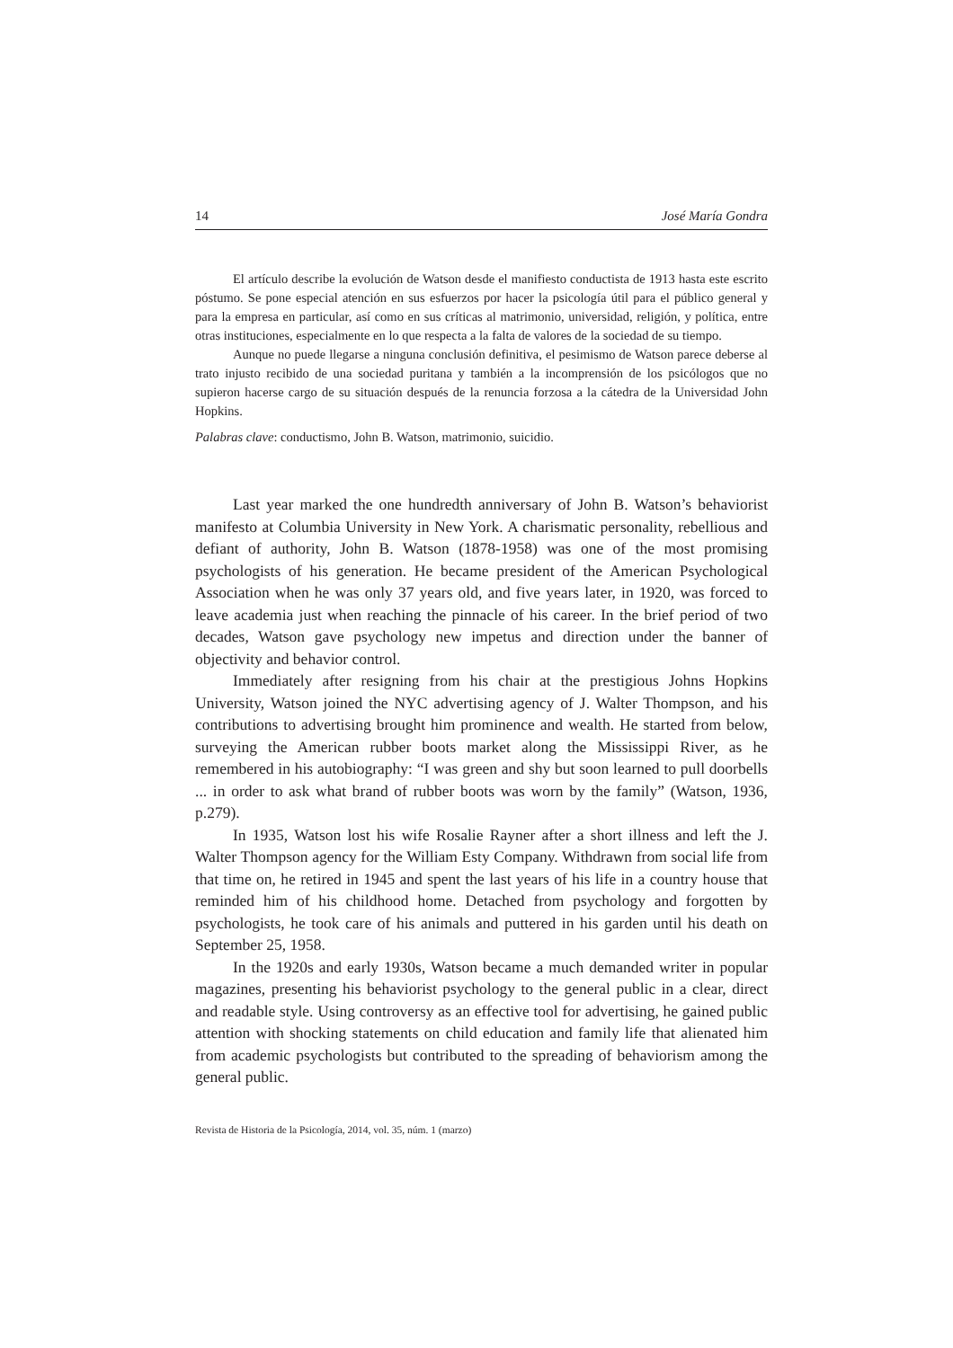14 José María Gondra
El artículo describe la evolución de Watson desde el manifiesto conductista de 1913 hasta este escrito póstumo. Se pone especial atención en sus esfuerzos por hacer la psicología útil para el público general y para la empresa en particular, así como en sus críticas al matrimonio, universidad, religión, y política, entre otras instituciones, especialmente en lo que respecta a la falta de valores de la sociedad de su tiempo.
Aunque no puede llegarse a ninguna conclusión definitiva, el pesimismo de Watson parece deberse al trato injusto recibido de una sociedad puritana y también a la incomprensión de los psicólogos que no supieron hacerse cargo de su situación después de la renuncia forzosa a la cátedra de la Universidad John Hopkins.
Palabras clave: conductismo, John B. Watson, matrimonio, suicidio.
Last year marked the one hundredth anniversary of John B. Watson’s behaviorist manifesto at Columbia University in New York. A charismatic personality, rebellious and defiant of authority, John B. Watson (1878-1958) was one of the most promising psychologists of his generation. He became president of the American Psychological Association when he was only 37 years old, and five years later, in 1920, was forced to leave academia just when reaching the pinnacle of his career. In the brief period of two decades, Watson gave psychology new impetus and direction under the banner of objectivity and behavior control.
Immediately after resigning from his chair at the prestigious Johns Hopkins University, Watson joined the NYC advertising agency of J. Walter Thompson, and his contributions to advertising brought him prominence and wealth. He started from below, surveying the American rubber boots market along the Mississippi River, as he remembered in his autobiography: “I was green and shy but soon learned to pull doorbells ... in order to ask what brand of rubber boots was worn by the family” (Watson, 1936, p.279).
In 1935, Watson lost his wife Rosalie Rayner after a short illness and left the J. Walter Thompson agency for the William Esty Company. Withdrawn from social life from that time on, he retired in 1945 and spent the last years of his life in a country house that reminded him of his childhood home. Detached from psychology and forgotten by psychologists, he took care of his animals and puttered in his garden until his death on September 25, 1958.
In the 1920s and early 1930s, Watson became a much demanded writer in popular magazines, presenting his behaviorist psychology to the general public in a clear, direct and readable style. Using controversy as an effective tool for advertising, he gained public attention with shocking statements on child education and family life that alienated him from academic psychologists but contributed to the spreading of behaviorism among the general public.
Revista de Historia de la Psicología, 2014, vol. 35, núm. 1 (marzo)